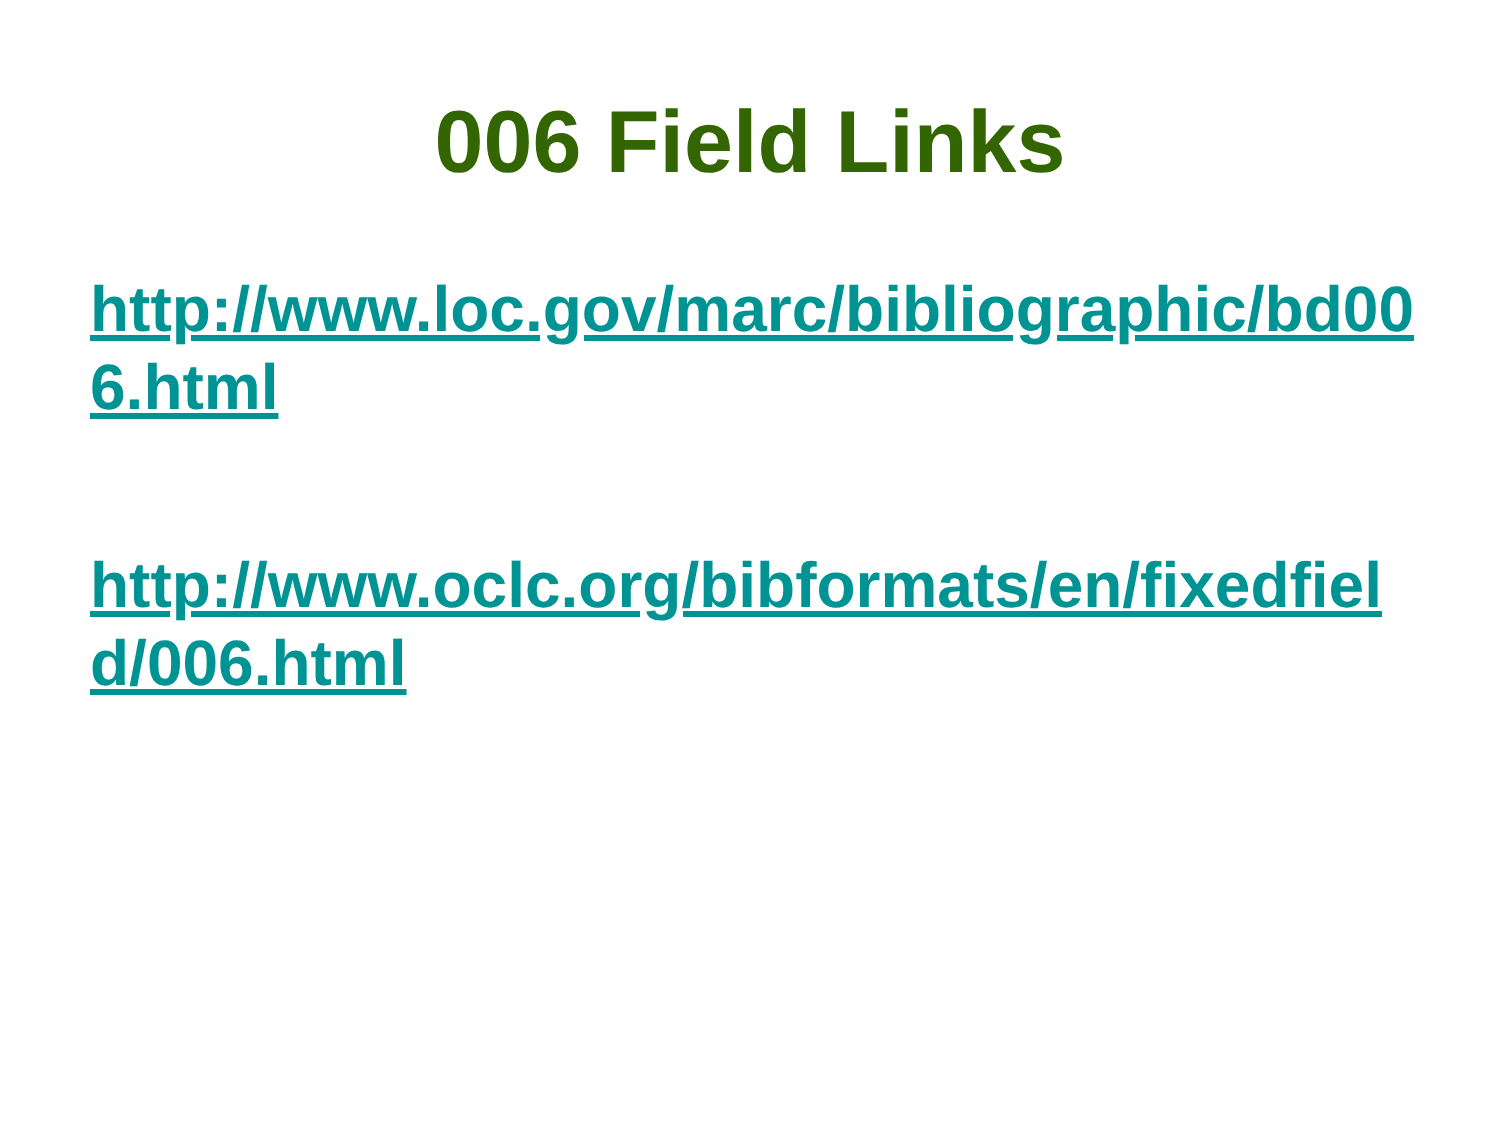006 Field Links
http://www.loc.gov/marc/bibliographic/bd006.html
http://www.oclc.org/bibformats/en/fixedfield/006.html